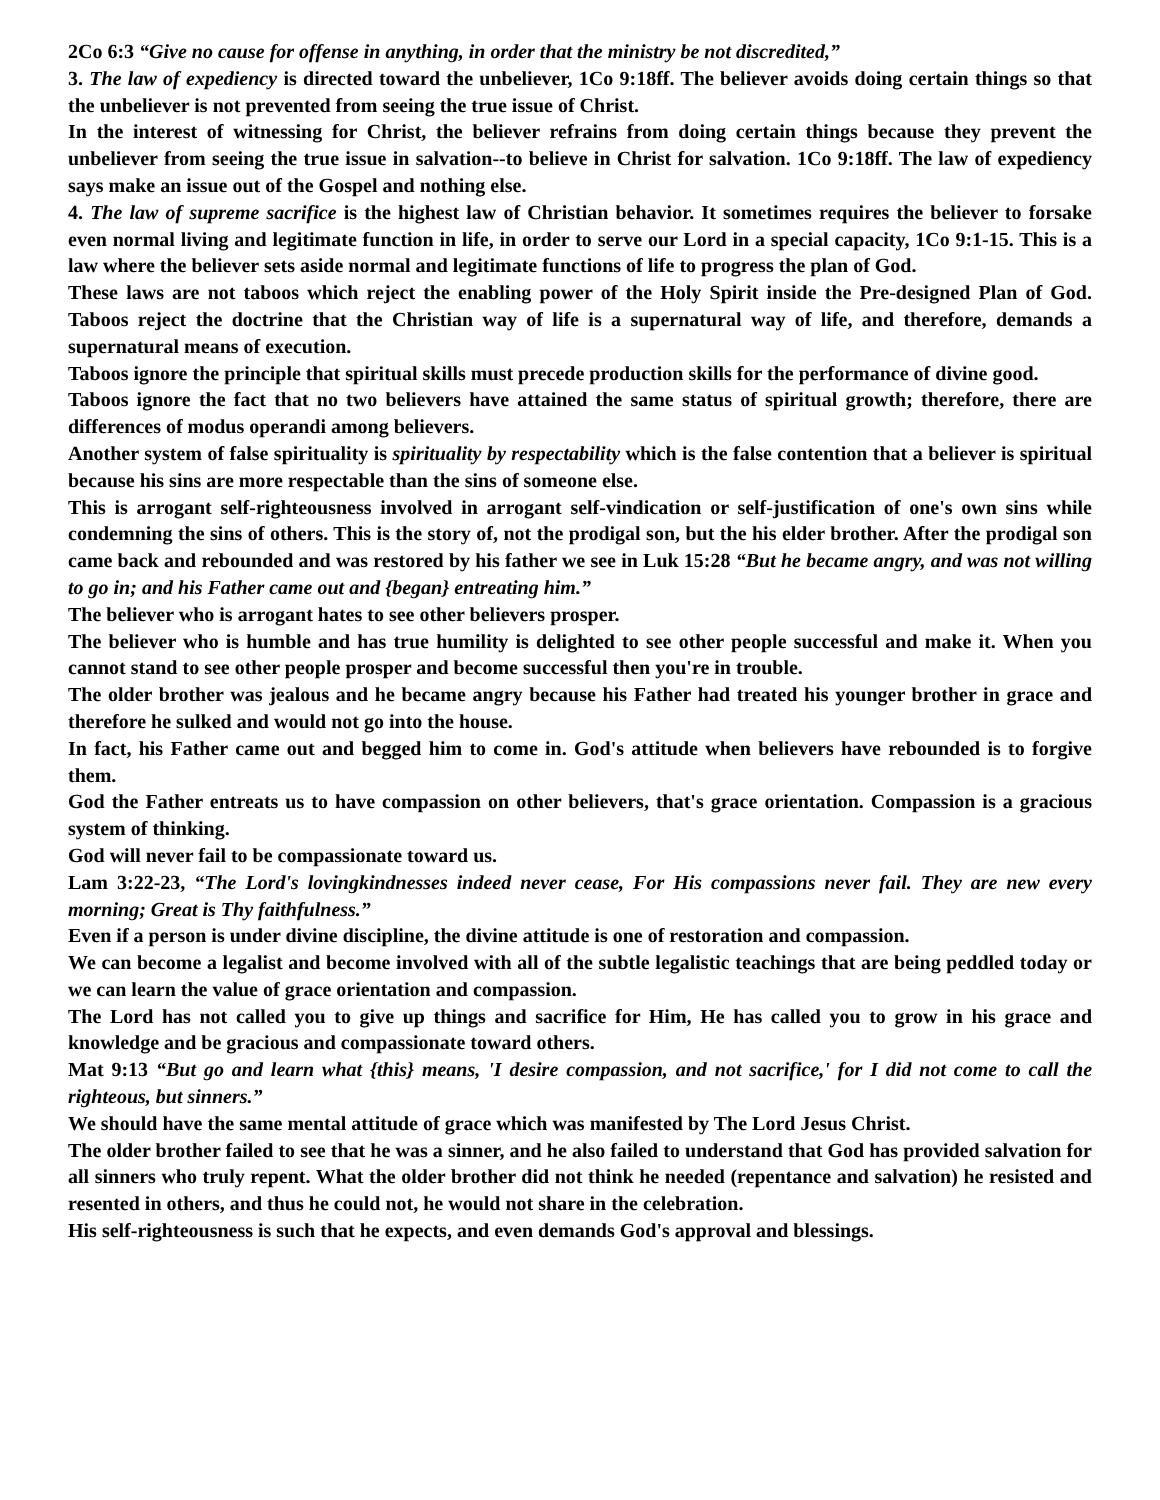2Co 6:3 “Give no cause for offense in anything, in order that the ministry be not discredited,”
3. The law of expediency is directed toward the unbeliever, 1Co 9:18ff. The believer avoids doing certain things so that the unbeliever is not prevented from seeing the true issue of Christ.
In the interest of witnessing for Christ, the believer refrains from doing certain things because they prevent the unbeliever from seeing the true issue in salvation--to believe in Christ for salvation. 1Co 9:18ff. The law of expediency says make an issue out of the Gospel and nothing else.
4. The law of supreme sacrifice is the highest law of Christian behavior. It sometimes requires the believer to forsake even normal living and legitimate function in life, in order to serve our Lord in a special capacity, 1Co 9:1-15. This is a law where the believer sets aside normal and legitimate functions of life to progress the plan of God.
These laws are not taboos which reject the enabling power of the Holy Spirit inside the Pre-designed Plan of God. Taboos reject the doctrine that the Christian way of life is a supernatural way of life, and therefore, demands a supernatural means of execution.
Taboos ignore the principle that spiritual skills must precede production skills for the performance of divine good.
Taboos ignore the fact that no two believers have attained the same status of spiritual growth; therefore, there are differences of modus operandi among believers.
Another system of false spirituality is spirituality by respectability which is the false contention that a believer is spiritual because his sins are more respectable than the sins of someone else.
This is arrogant self-righteousness involved in arrogant self-vindication or self-justification of one's own sins while condemning the sins of others. This is the story of, not the prodigal son, but the his elder brother. After the prodigal son came back and rebounded and was restored by his father we see in Luk 15:28 “But he became angry, and was not willing to go in; and his Father came out and {began} entreating him.”
The believer who is arrogant hates to see other believers prosper.
The believer who is humble and has true humility is delighted to see other people successful and make it. When you cannot stand to see other people prosper and become successful then you're in trouble.
The older brother was jealous and he became angry because his Father had treated his younger brother in grace and therefore he sulked and would not go into the house.
In fact, his Father came out and begged him to come in. God's attitude when believers have rebounded is to forgive them.
God the Father entreats us to have compassion on other believers, that's grace orientation. Compassion is a gracious system of thinking.
God will never fail to be compassionate toward us.
Lam 3:22-23, “The Lord's lovingkindnesses indeed never cease, For His compassions never fail. They are new every morning; Great is Thy faithfulness.”
Even if a person is under divine discipline, the divine attitude is one of restoration and compassion.
We can become a legalist and become involved with all of the subtle legalistic teachings that are being peddled today or we can learn the value of grace orientation and compassion.
The Lord has not called you to give up things and sacrifice for Him, He has called you to grow in his grace and knowledge and be gracious and compassionate toward others.
Mat 9:13 “But go and learn what {this} means, 'I desire compassion, and not sacrifice,' for I did not come to call the righteous, but sinners.”
We should have the same mental attitude of grace which was manifested by The Lord Jesus Christ.
The older brother failed to see that he was a sinner, and he also failed to understand that God has provided salvation for all sinners who truly repent. What the older brother did not think he needed (repentance and salvation) he resisted and resented in others, and thus he could not, he would not share in the celebration.
His self-righteousness is such that he expects, and even demands God's approval and blessings.